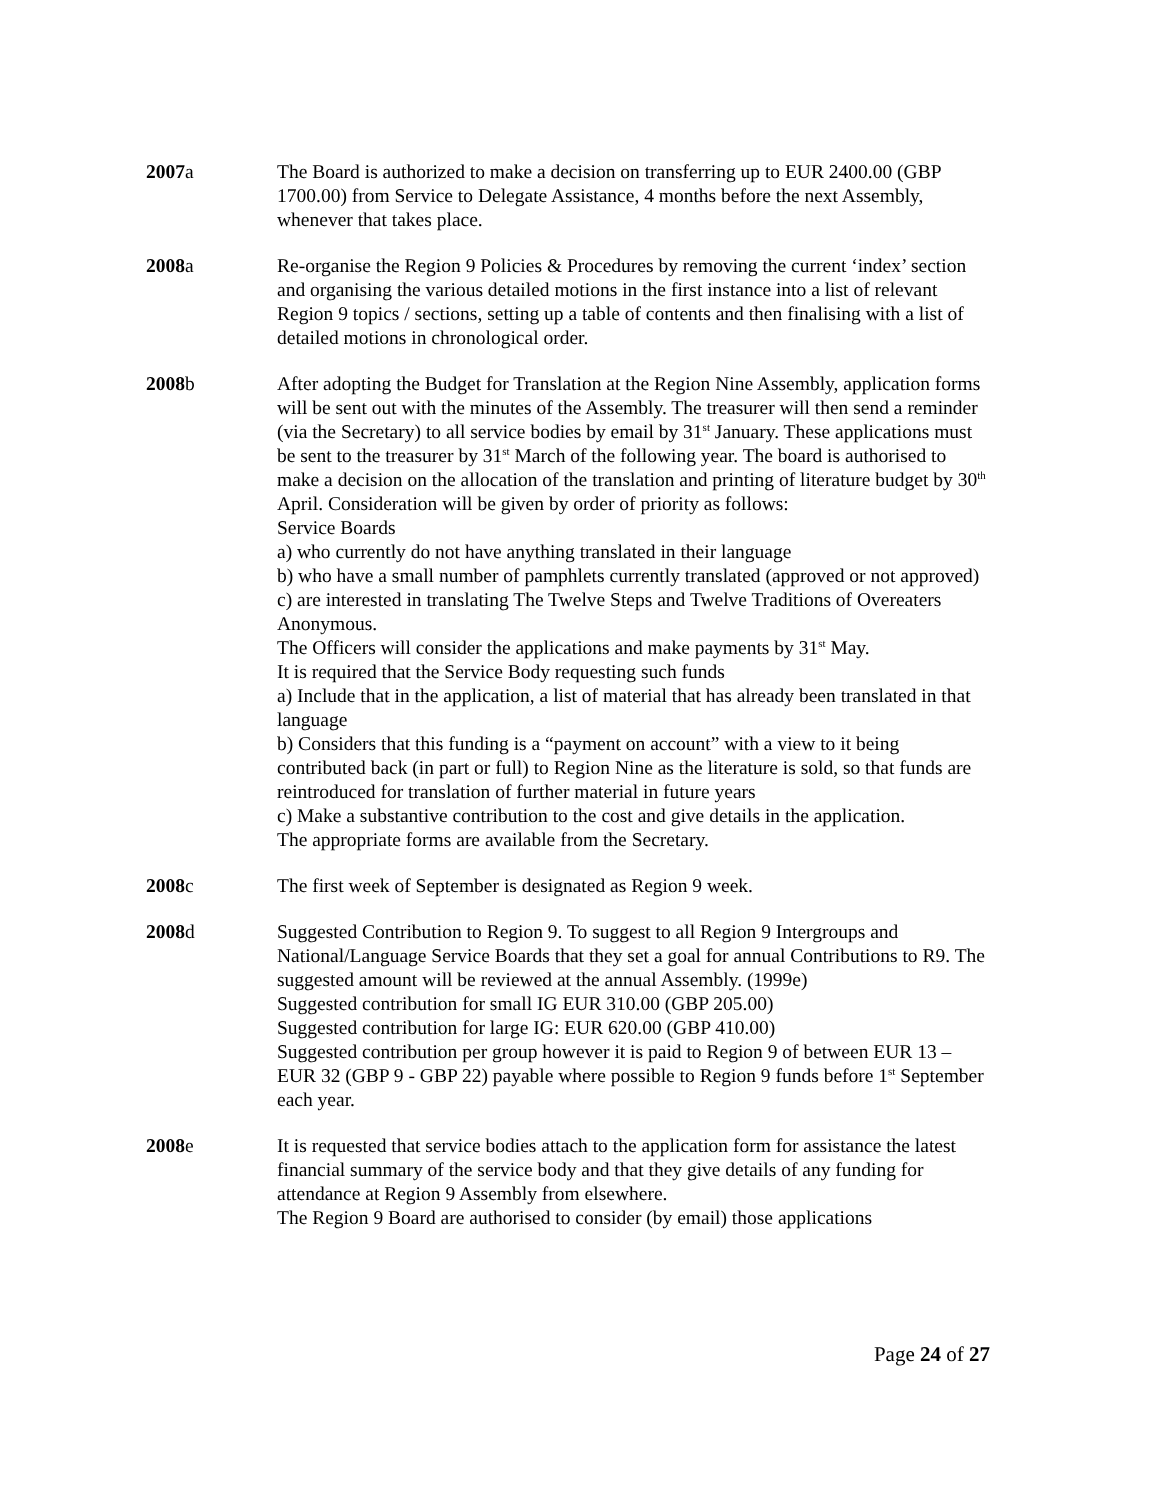2007a The Board is authorized to make a decision on transferring up to EUR 2400.00 (GBP 1700.00) from Service to Delegate Assistance, 4 months before the next Assembly, whenever that takes place.
2008a Re-organise the Region 9 Policies & Procedures by removing the current ‘index’ section and organising the various detailed motions in the first instance into a list of relevant Region 9 topics / sections, setting up a table of contents and then finalising with a list of detailed motions in chronological order.
2008b After adopting the Budget for Translation at the Region Nine Assembly, application forms will be sent out with the minutes of the Assembly. The treasurer will then send a reminder (via the Secretary) to all service bodies by email by 31<sup>st</sup> January. These applications must be sent to the treasurer by 31<sup>st</sup> March of the following year. The board is authorised to make a decision on the allocation of the translation and printing of literature budget by 30<sup>th</sup> April. Consideration will be given by order of priority as follows:
Service Boards
a) who currently do not have anything translated in their language
b) who have a small number of pamphlets currently translated (approved or not approved)
c) are interested in translating The Twelve Steps and Twelve Traditions of Overeaters Anonymous.
The Officers will consider the applications and make payments by 31<sup>st</sup> May.
It is required that the Service Body requesting such funds
a) Include that in the application, a list of material that has already been translated in that language
b) Considers that this funding is a “payment on account” with a view to it being contributed back (in part or full) to Region Nine as the literature is sold, so that funds are reintroduced for translation of further material in future years
c) Make a substantive contribution to the cost and give details in the application.
The appropriate forms are available from the Secretary.
2008c The first week of September is designated as Region 9 week.
2008d Suggested Contribution to Region 9. To suggest to all Region 9 Intergroups and National/Language Service Boards that they set a goal for annual Contributions to R9. The suggested amount will be reviewed at the annual Assembly. (1999e)
Suggested contribution for small IG EUR 310.00 (GBP 205.00)
Suggested contribution for large IG: EUR 620.00 (GBP 410.00)
Suggested contribution per group however it is paid to Region 9 of between EUR 13 – EUR 32 (GBP 9 - GBP 22) payable where possible to Region 9 funds before 1<sup>st</sup> September each year.
2008e It is requested that service bodies attach to the application form for assistance the latest financial summary of the service body and that they give details of any funding for attendance at Region 9 Assembly from elsewhere.
The Region 9 Board are authorised to consider (by email) those applications
Page 24 of 27